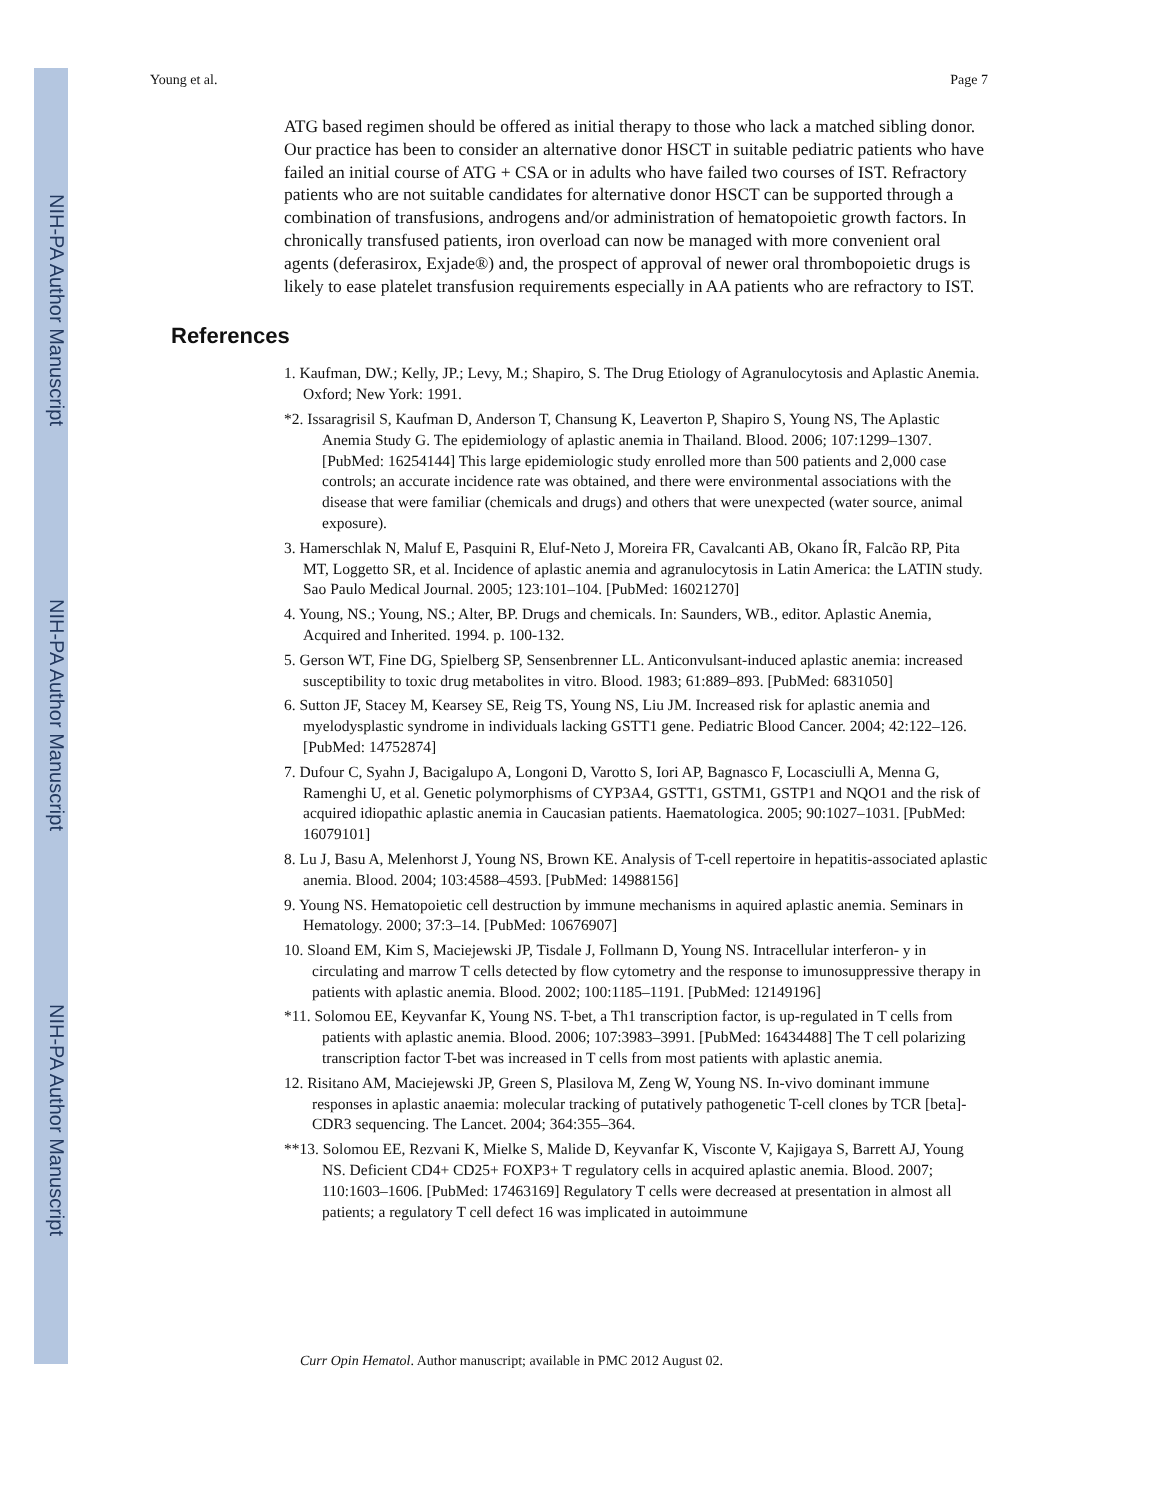NIH-PA Author Manuscript
NIH-PA Author Manuscript
NIH-PA Author Manuscript
Young et al. Page 7
ATG based regimen should be offered as initial therapy to those who lack a matched sibling donor. Our practice has been to consider an alternative donor HSCT in suitable pediatric patients who have failed an initial course of ATG + CSA or in adults who have failed two courses of IST. Refractory patients who are not suitable candidates for alternative donor HSCT can be supported through a combination of transfusions, androgens and/or administration of hematopoietic growth factors. In chronically transfused patients, iron overload can now be managed with more convenient oral agents (deferasirox, Exjade®) and, the prospect of approval of newer oral thrombopoietic drugs is likely to ease platelet transfusion requirements especially in AA patients who are refractory to IST.
References
1. Kaufman, DW.; Kelly, JP.; Levy, M.; Shapiro, S. The Drug Etiology of Agranulocytosis and Aplastic Anemia. Oxford; New York: 1991.
*2. Issaragrisil S, Kaufman D, Anderson T, Chansung K, Leaverton P, Shapiro S, Young NS, The Aplastic Anemia Study G. The epidemiology of aplastic anemia in Thailand. Blood. 2006; 107:1299–1307. [PubMed: 16254144] This large epidemiologic study enrolled more than 500 patients and 2,000 case controls; an accurate incidence rate was obtained, and there were environmental associations with the disease that were familiar (chemicals and drugs) and others that were unexpected (water source, animal exposure).
3. Hamerschlak N, Maluf E, Pasquini R, Eluf-Neto J, Moreira FR, Cavalcanti AB, Okano ÍR, Falcão RP, Pita MT, Loggetto SR, et al. Incidence of aplastic anemia and agranulocytosis in Latin America: the LATIN study. Sao Paulo Medical Journal. 2005; 123:101–104. [PubMed: 16021270]
4. Young, NS.; Young, NS.; Alter, BP. Drugs and chemicals. In: Saunders, WB., editor. Aplastic Anemia, Acquired and Inherited. 1994. p. 100-132.
5. Gerson WT, Fine DG, Spielberg SP, Sensenbrenner LL. Anticonvulsant-induced aplastic anemia: increased susceptibility to toxic drug metabolites in vitro. Blood. 1983; 61:889–893. [PubMed: 6831050]
6. Sutton JF, Stacey M, Kearsey SE, Reig TS, Young NS, Liu JM. Increased risk for aplastic anemia and myelodysplastic syndrome in individuals lacking GSTT1 gene. Pediatric Blood Cancer. 2004; 42:122–126. [PubMed: 14752874]
7. Dufour C, Syahn J, Bacigalupo A, Longoni D, Varotto S, Iori AP, Bagnasco F, Locasciulli A, Menna G, Ramenghi U, et al. Genetic polymorphisms of CYP3A4, GSTT1, GSTM1, GSTP1 and NQO1 and the risk of acquired idiopathic aplastic anemia in Caucasian patients. Haematologica. 2005; 90:1027–1031. [PubMed: 16079101]
8. Lu J, Basu A, Melenhorst J, Young NS, Brown KE. Analysis of T-cell repertoire in hepatitis-associated aplastic anemia. Blood. 2004; 103:4588–4593. [PubMed: 14988156]
9. Young NS. Hematopoietic cell destruction by immune mechanisms in aquired aplastic anemia. Seminars in Hematology. 2000; 37:3–14. [PubMed: 10676907]
10. Sloand EM, Kim S, Maciejewski JP, Tisdale J, Follmann D, Young NS. Intracellular interferon- y in circulating and marrow T cells detected by flow cytometry and the response to imunosuppressive therapy in patients with aplastic anemia. Blood. 2002; 100:1185–1191. [PubMed: 12149196]
*11. Solomou EE, Keyvanfar K, Young NS. T-bet, a Th1 transcription factor, is up-regulated in T cells from patients with aplastic anemia. Blood. 2006; 107:3983–3991. [PubMed: 16434488] The T cell polarizing transcription factor T-bet was increased in T cells from most patients with aplastic anemia.
12. Risitano AM, Maciejewski JP, Green S, Plasilova M, Zeng W, Young NS. In-vivo dominant immune responses in aplastic anaemia: molecular tracking of putatively pathogenetic T-cell clones by TCR [beta]-CDR3 sequencing. The Lancet. 2004; 364:355–364.
**13. Solomou EE, Rezvani K, Mielke S, Malide D, Keyvanfar K, Visconte V, Kajigaya S, Barrett AJ, Young NS. Deficient CD4+ CD25+ FOXP3+ T regulatory cells in acquired aplastic anemia. Blood. 2007; 110:1603–1606. [PubMed: 17463169] Regulatory T cells were decreased at presentation in almost all patients; a regulatory T cell defect 16 was implicated in autoimmune
Curr Opin Hematol. Author manuscript; available in PMC 2012 August 02.